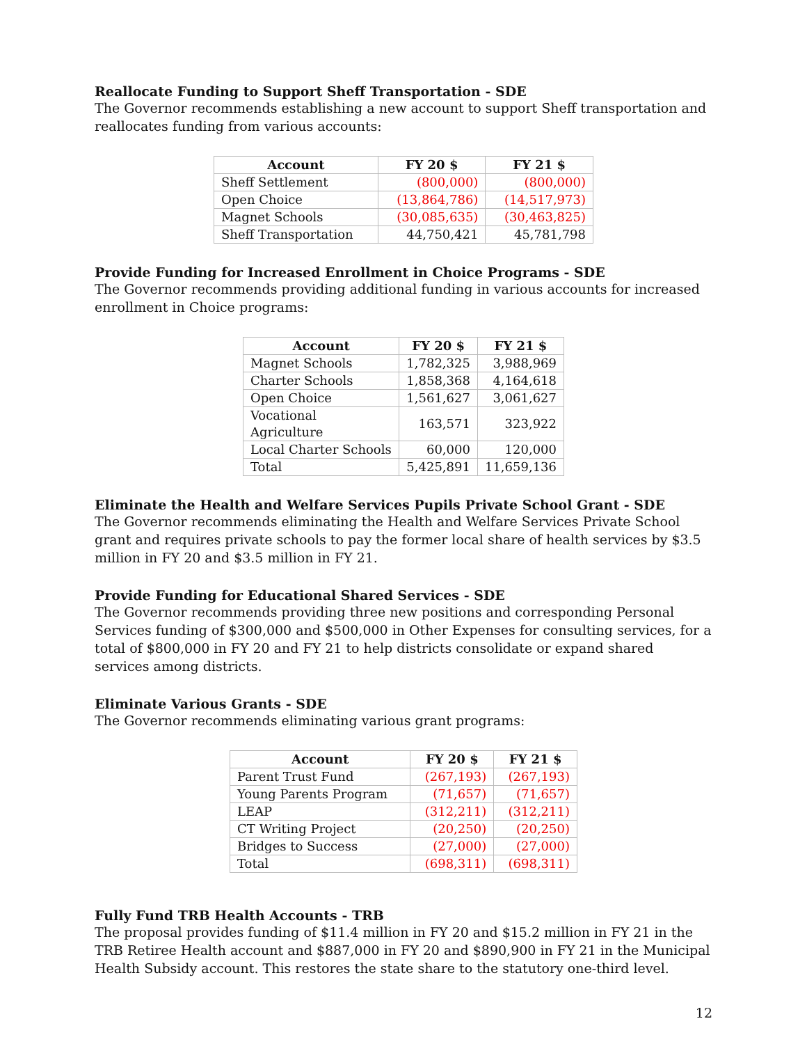Reallocate Funding to Support Sheff Transportation - SDE
The Governor recommends establishing a new account to support Sheff transportation and reallocates funding from various accounts:
| Account | FY 20 $ | FY 21 $ |
| --- | --- | --- |
| Sheff Settlement | (800,000) | (800,000) |
| Open Choice | (13,864,786) | (14,517,973) |
| Magnet Schools | (30,085,635) | (30,463,825) |
| Sheff Transportation | 44,750,421 | 45,781,798 |
Provide Funding for Increased Enrollment in Choice Programs - SDE
The Governor recommends providing additional funding in various accounts for increased enrollment in Choice programs:
| Account | FY 20 $ | FY 21 $ |
| --- | --- | --- |
| Magnet Schools | 1,782,325 | 3,988,969 |
| Charter Schools | 1,858,368 | 4,164,618 |
| Open Choice | 1,561,627 | 3,061,627 |
| Vocational Agriculture | 163,571 | 323,922 |
| Local Charter Schools | 60,000 | 120,000 |
| Total | 5,425,891 | 11,659,136 |
Eliminate the Health and Welfare Services Pupils Private School Grant - SDE
The Governor recommends eliminating the Health and Welfare Services Private School grant and requires private schools to pay the former local share of health services by $3.5 million in FY 20 and $3.5 million in FY 21.
Provide Funding for Educational Shared Services - SDE
The Governor recommends providing three new positions and corresponding Personal Services funding of $300,000 and $500,000 in Other Expenses for consulting services, for a total of $800,000 in FY 20 and FY 21 to help districts consolidate or expand shared services among districts.
Eliminate Various Grants - SDE
The Governor recommends eliminating various grant programs:
| Account | FY 20 $ | FY 21 $ |
| --- | --- | --- |
| Parent Trust Fund | (267,193) | (267,193) |
| Young Parents Program | (71,657) | (71,657) |
| LEAP | (312,211) | (312,211) |
| CT Writing Project | (20,250) | (20,250) |
| Bridges to Success | (27,000) | (27,000) |
| Total | (698,311) | (698,311) |
Fully Fund TRB Health Accounts - TRB
The proposal provides funding of $11.4 million in FY 20 and $15.2 million in FY 21 in the TRB Retiree Health account and $887,000 in FY 20 and $890,900 in FY 21 in the Municipal Health Subsidy account. This restores the state share to the statutory one-third level.
12